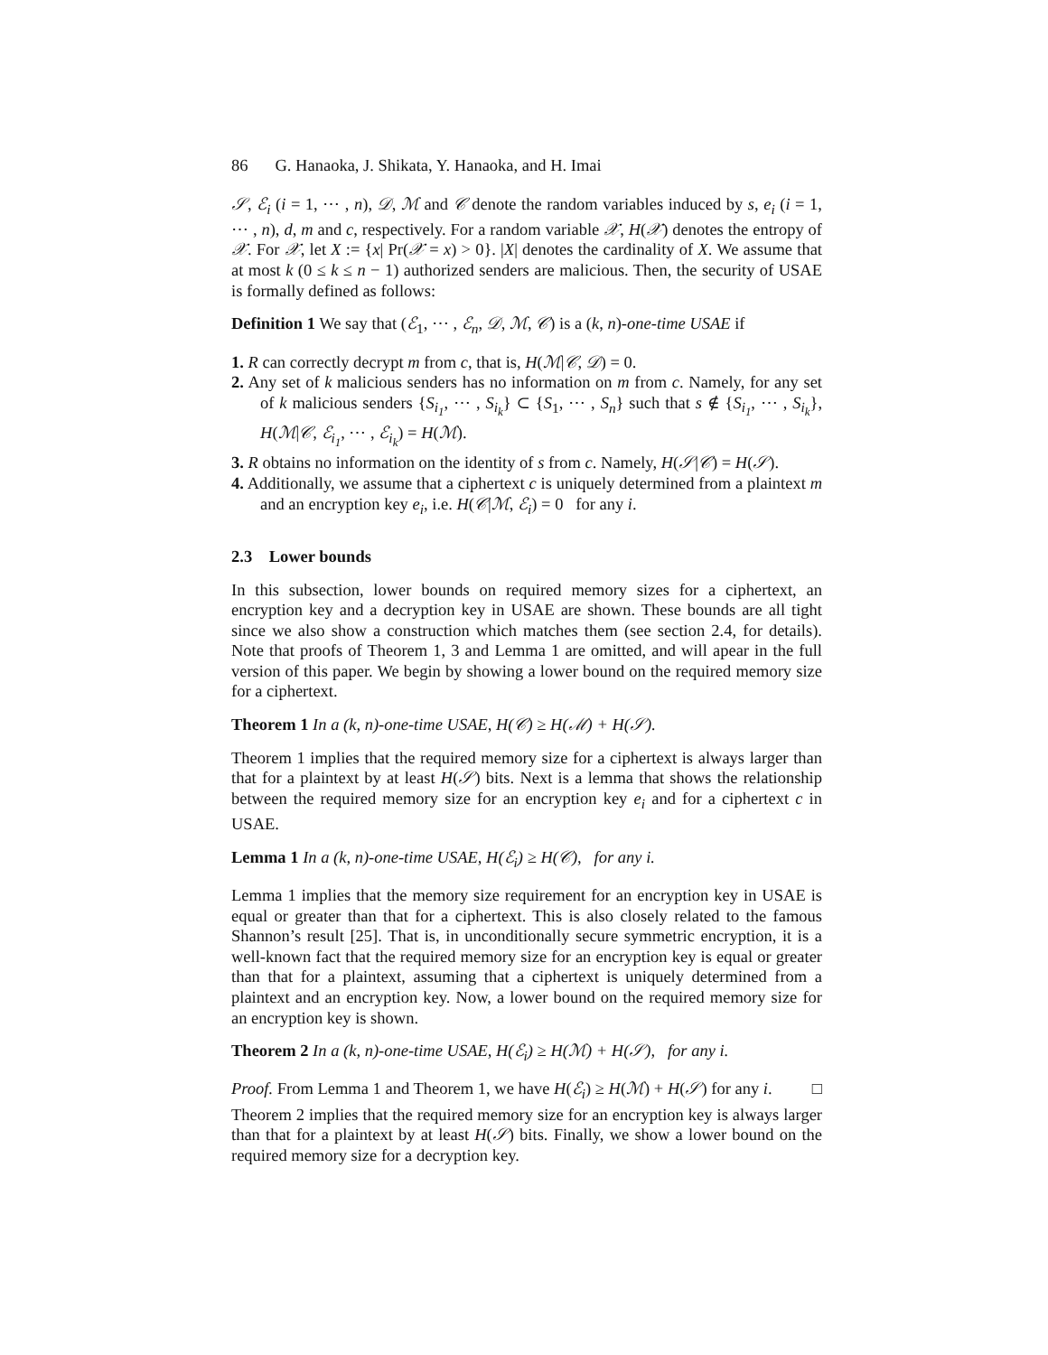86 G. Hanaoka, J. Shikata, Y. Hanaoka, and H. Imai
𝒮, ℰ<sub>i</sub> (i = 1, ⋯ , n), 𝒟, ℳ and 𝒞 denote the random variables induced by s, e<sub>i</sub> (i = 1, ⋯ , n), d, m and c, respectively. For a random variable 𝒳, H(𝒳) denotes the entropy of 𝒳. For 𝒳, let X := {x| Pr(𝒳 = x) > 0}. |X| denotes the cardinality of X. We assume that at most k (0 ≤ k ≤ n − 1) authorized senders are malicious. Then, the security of USAE is formally defined as follows:
Definition 1 We say that (ℰ<sub>1</sub>, ⋯ , ℰ<sub>n</sub>, 𝒟, ℳ, 𝒞) is a (k, n)-one-time USAE if
1. R can correctly decrypt m from c, that is, H(ℳ|𝒞, 𝒟) = 0.
2. Any set of k malicious senders has no information on m from c. Namely, for any set of k malicious senders {S<sub>i<sub>1</sub></sub>, ⋯ , S<sub>i<sub>k</sub></sub>} ⊂ {S<sub>1</sub>, ⋯ , S<sub>n</sub>} such that s ∉ {S<sub>i<sub>1</sub></sub>, ⋯ , S<sub>i<sub>k</sub></sub>}, H(ℳ|𝒞, ℰ<sub>i<sub>1</sub></sub>, ⋯ , ℰ<sub>i<sub>k</sub></sub>) = H(ℳ).
3. R obtains no information on the identity of s from c. Namely, H(𝒮|𝒞) = H(𝒮).
4. Additionally, we assume that a ciphertext c is uniquely determined from a plaintext m and an encryption key e<sub>i</sub>, i.e. H(𝒞|ℳ, ℰ<sub>i</sub>) = 0 for any i.
2.3 Lower bounds
In this subsection, lower bounds on required memory sizes for a ciphertext, an encryption key and a decryption key in USAE are shown. These bounds are all tight since we also show a construction which matches them (see section 2.4, for details). Note that proofs of Theorem 1, 3 and Lemma 1 are omitted, and will apear in the full version of this paper. We begin by showing a lower bound on the required memory size for a ciphertext.
Theorem 1 In a (k, n)-one-time USAE, H(𝒞) ≥ H(ℳ) + H(𝒮).
Theorem 1 implies that the required memory size for a ciphertext is always larger than that for a plaintext by at least H(𝒮) bits. Next is a lemma that shows the relationship between the required memory size for an encryption key e<sub>i</sub> and for a ciphertext c in USAE.
Lemma 1 In a (k, n)-one-time USAE, H(ℰ<sub>i</sub>) ≥ H(𝒞), for any i.
Lemma 1 implies that the memory size requirement for an encryption key in USAE is equal or greater than that for a ciphertext. This is also closely related to the famous Shannon’s result [25]. That is, in unconditionally secure symmetric encryption, it is a well-known fact that the required memory size for an encryption key is equal or greater than that for a plaintext, assuming that a ciphertext is uniquely determined from a plaintext and an encryption key. Now, a lower bound on the required memory size for an encryption key is shown.
Theorem 2 In a (k, n)-one-time USAE, H(ℰ<sub>i</sub>) ≥ H(ℳ) + H(𝒮), for any i.
Proof. From Lemma 1 and Theorem 1, we have H(ℰ<sub>i</sub>) ≥ H(ℳ) + H(𝒮) for any i. □
Theorem 2 implies that the required memory size for an encryption key is always larger than that for a plaintext by at least H(𝒮) bits. Finally, we show a lower bound on the required memory size for a decryption key.